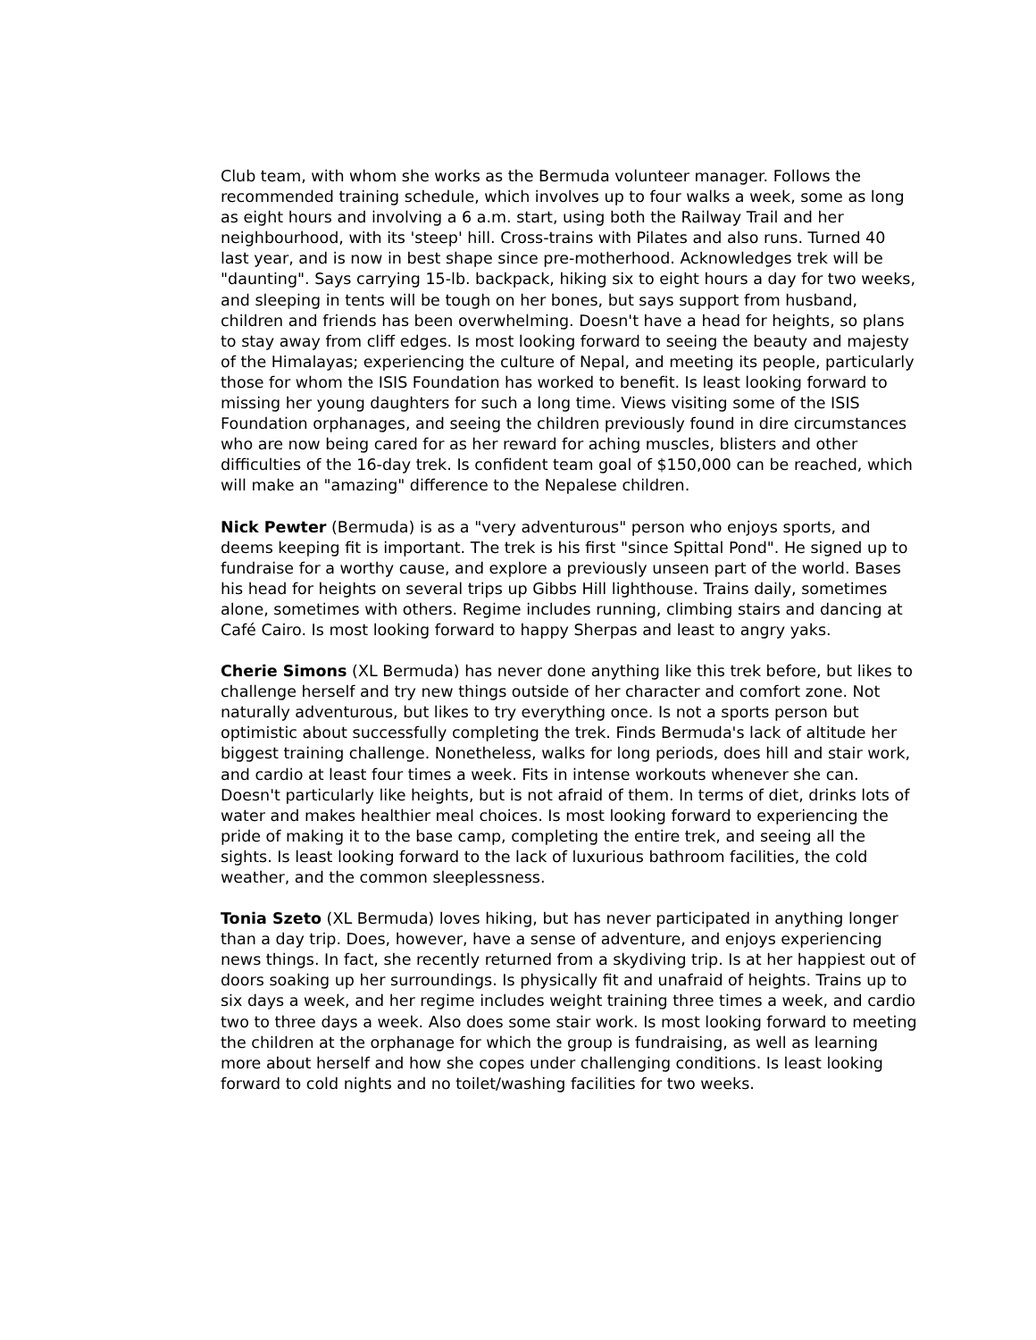Club team, with whom she works as the Bermuda volunteer manager. Follows the recommended training schedule, which involves up to four walks a week, some as long as eight hours and involving a 6 a.m. start, using both the Railway Trail and her neighbourhood, with its 'steep' hill. Cross-trains with Pilates and also runs. Turned 40 last year, and is now in best shape since pre-motherhood. Acknowledges trek will be "daunting". Says carrying 15-lb. backpack, hiking six to eight hours a day for two weeks, and sleeping in tents will be tough on her bones, but says support from husband, children and friends has been overwhelming. Doesn't have a head for heights, so plans to stay away from cliff edges. Is most looking forward to seeing the beauty and majesty of the Himalayas; experiencing the culture of Nepal, and meeting its people, particularly those for whom the ISIS Foundation has worked to benefit. Is least looking forward to missing her young daughters for such a long time. Views visiting some of the ISIS Foundation orphanages, and seeing the children previously found in dire circumstances who are now being cared for as her reward for aching muscles, blisters and other difficulties of the 16-day trek. Is confident team goal of $150,000 can be reached, which will make an "amazing" difference to the Nepalese children.
Nick Pewter (Bermuda) is as a "very adventurous" person who enjoys sports, and deems keeping fit is important. The trek is his first "since Spittal Pond". He signed up to fundraise for a worthy cause, and explore a previously unseen part of the world. Bases his head for heights on several trips up Gibbs Hill lighthouse. Trains daily, sometimes alone, sometimes with others. Regime includes running, climbing stairs and dancing at Café Cairo. Is most looking forward to happy Sherpas and least to angry yaks.
Cherie Simons (XL Bermuda) has never done anything like this trek before, but likes to challenge herself and try new things outside of her character and comfort zone. Not naturally adventurous, but likes to try everything once. Is not a sports person but optimistic about successfully completing the trek. Finds Bermuda's lack of altitude her biggest training challenge. Nonetheless, walks for long periods, does hill and stair work, and cardio at least four times a week. Fits in intense workouts whenever she can. Doesn't particularly like heights, but is not afraid of them. In terms of diet, drinks lots of water and makes healthier meal choices. Is most looking forward to experiencing the pride of making it to the base camp, completing the entire trek, and seeing all the sights. Is least looking forward to the lack of luxurious bathroom facilities, the cold weather, and the common sleeplessness.
Tonia Szeto (XL Bermuda) loves hiking, but has never participated in anything longer than a day trip. Does, however, have a sense of adventure, and enjoys experiencing news things. In fact, she recently returned from a skydiving trip. Is at her happiest out of doors soaking up her surroundings. Is physically fit and unafraid of heights. Trains up to six days a week, and her regime includes weight training three times a week, and cardio two to three days a week. Also does some stair work. Is most looking forward to meeting the children at the orphanage for which the group is fundraising, as well as learning more about herself and how she copes under challenging conditions. Is least looking forward to cold nights and no toilet/washing facilities for two weeks.